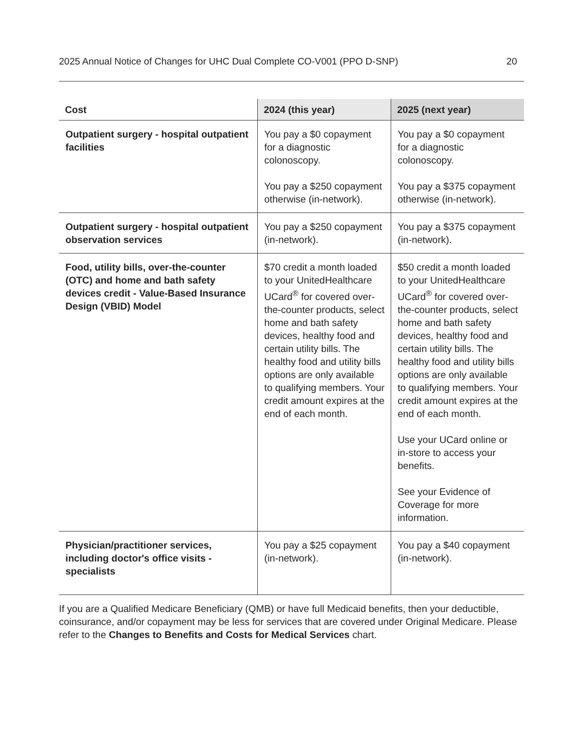2025 Annual Notice of Changes for UHC Dual Complete CO-V001 (PPO D-SNP) 20
| Cost | 2024 (this year) | 2025 (next year) |
| --- | --- | --- |
| Outpatient surgery - hospital outpatient facilities | You pay a $0 copayment for a diagnostic colonoscopy. You pay a $250 copayment otherwise (in-network). | You pay a $0 copayment for a diagnostic colonoscopy. You pay a $375 copayment otherwise (in-network). |
| Outpatient surgery - hospital outpatient observation services | You pay a $250 copayment (in-network). | You pay a $375 copayment (in-network). |
| Food, utility bills, over-the-counter (OTC) and home and bath safety devices credit - Value-Based Insurance Design (VBID) Model | $70 credit a month loaded to your UnitedHealthcare UCard<sup>®</sup> for covered over-the-counter products, select home and bath safety devices, healthy food and certain utility bills. The healthy food and utility bills options are only available to qualifying members. Your credit amount expires at the end of each month. | $50 credit a month loaded to your UnitedHealthcare UCard<sup>®</sup> for covered over-the-counter products, select home and bath safety devices, healthy food and certain utility bills. The healthy food and utility bills options are only available to qualifying members. Your credit amount expires at the end of each month. Use your UCard online or in-store to access your benefits. See your Evidence of Coverage for more information. |
| Physician/practitioner services, including doctor's office visits - specialists | You pay a $25 copayment (in-network). | You pay a $40 copayment (in-network). |
If you are a Qualified Medicare Beneficiary (QMB) or have full Medicaid benefits, then your deductible, coinsurance, and/or copayment may be less for services that are covered under Original Medicare. Please refer to the Changes to Benefits and Costs for Medical Services chart.